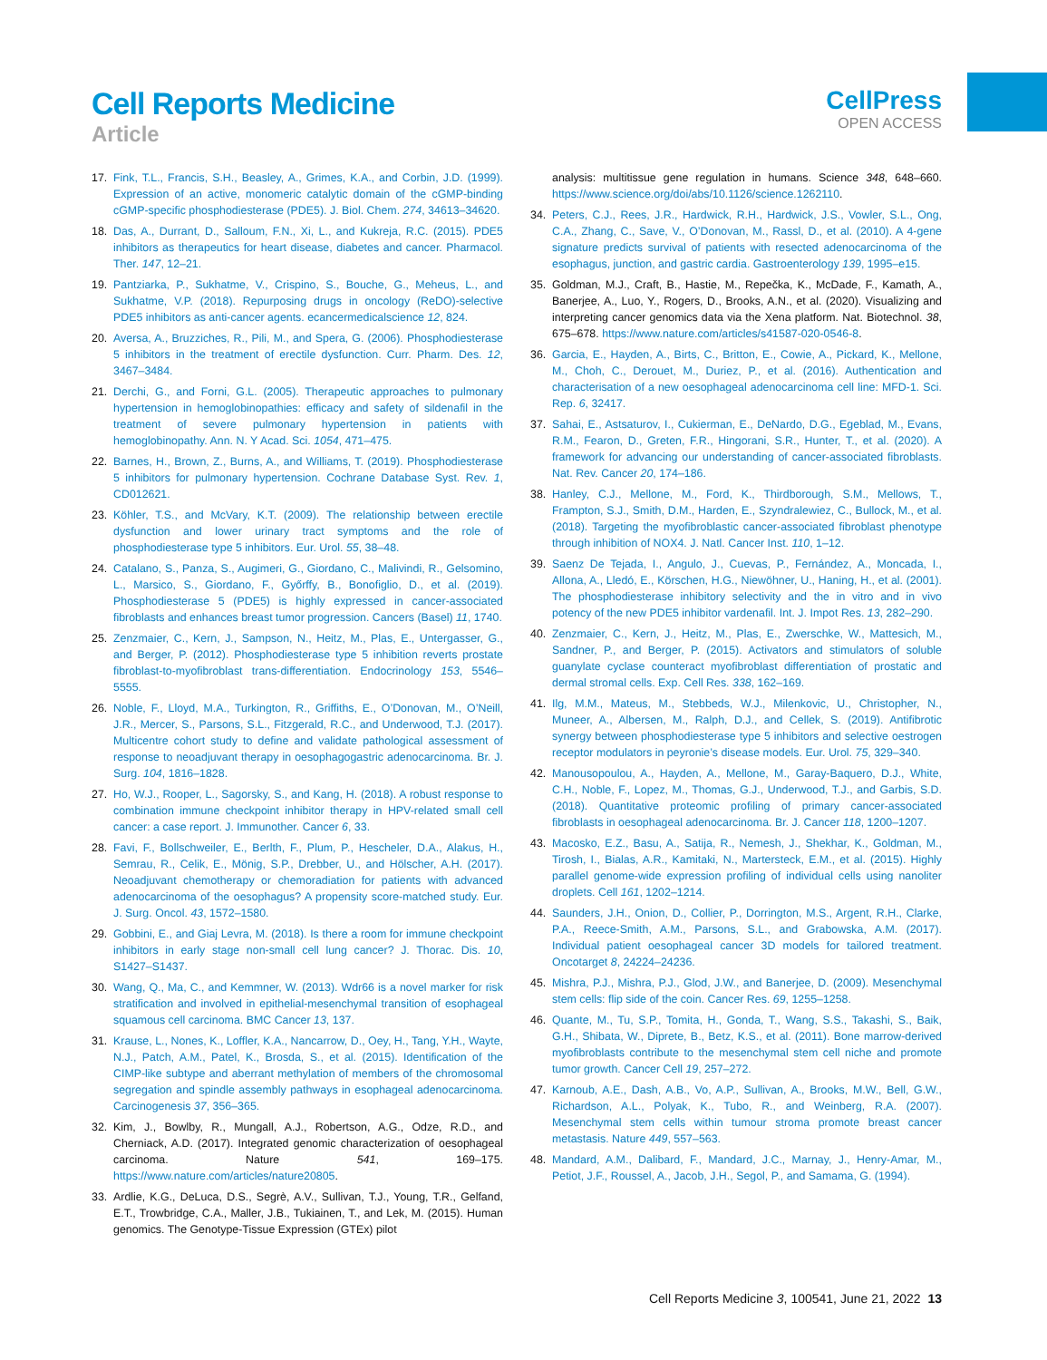Cell Reports Medicine
Article
CellPress
OPEN ACCESS
17. Fink, T.L., Francis, S.H., Beasley, A., Grimes, K.A., and Corbin, J.D. (1999). Expression of an active, monomeric catalytic domain of the cGMP-binding cGMP-specific phosphodiesterase (PDE5). J. Biol. Chem. 274, 34613–34620.
18. Das, A., Durrant, D., Salloum, F.N., Xi, L., and Kukreja, R.C. (2015). PDE5 inhibitors as therapeutics for heart disease, diabetes and cancer. Pharmacol. Ther. 147, 12–21.
19. Pantziarka, P., Sukhatme, V., Crispino, S., Bouche, G., Meheus, L., and Sukhatme, V.P. (2018). Repurposing drugs in oncology (ReDO)-selective PDE5 inhibitors as anti-cancer agents. ecancermedicalscience 12, 824.
20. Aversa, A., Bruzziches, R., Pili, M., and Spera, G. (2006). Phosphodiesterase 5 inhibitors in the treatment of erectile dysfunction. Curr. Pharm. Des. 12, 3467–3484.
21. Derchi, G., and Forni, G.L. (2005). Therapeutic approaches to pulmonary hypertension in hemoglobinopathies: efficacy and safety of sildenafil in the treatment of severe pulmonary hypertension in patients with hemoglobinopathy. Ann. N. Y Acad. Sci. 1054, 471–475.
22. Barnes, H., Brown, Z., Burns, A., and Williams, T. (2019). Phosphodiesterase 5 inhibitors for pulmonary hypertension. Cochrane Database Syst. Rev. 1, CD012621.
23. Köhler, T.S., and McVary, K.T. (2009). The relationship between erectile dysfunction and lower urinary tract symptoms and the role of phosphodiesterase type 5 inhibitors. Eur. Urol. 55, 38–48.
24. Catalano, S., Panza, S., Augimeri, G., Giordano, C., Malivindi, R., Gelsomino, L., Marsico, S., Giordano, F., Győrffy, B., Bonofiglio, D., et al. (2019). Phosphodiesterase 5 (PDE5) is highly expressed in cancer-associated fibroblasts and enhances breast tumor progression. Cancers (Basel) 11, 1740.
25. Zenzmaier, C., Kern, J., Sampson, N., Heitz, M., Plas, E., Untergasser, G., and Berger, P. (2012). Phosphodiesterase type 5 inhibition reverts prostate fibroblast-to-myofibroblast trans-differentiation. Endocrinology 153, 5546–5555.
26. Noble, F., Lloyd, M.A., Turkington, R., Griffiths, E., O’Donovan, M., O’Neill, J.R., Mercer, S., Parsons, S.L., Fitzgerald, R.C., and Underwood, T.J. (2017). Multicentre cohort study to define and validate pathological assessment of response to neoadjuvant therapy in oesophagogastric adenocarcinoma. Br. J. Surg. 104, 1816–1828.
27. Ho, W.J., Rooper, L., Sagorsky, S., and Kang, H. (2018). A robust response to combination immune checkpoint inhibitor therapy in HPV-related small cell cancer: a case report. J. Immunother. Cancer 6, 33.
28. Favi, F., Bollschweiler, E., Berlth, F., Plum, P., Hescheler, D.A., Alakus, H., Semrau, R., Celik, E., Mönig, S.P., Drebber, U., and Hölscher, A.H. (2017). Neoadjuvant chemotherapy or chemoradiation for patients with advanced adenocarcinoma of the oesophagus? A propensity score-matched study. Eur. J. Surg. Oncol. 43, 1572–1580.
29. Gobbini, E., and Giaj Levra, M. (2018). Is there a room for immune checkpoint inhibitors in early stage non-small cell lung cancer? J. Thorac. Dis. 10, S1427–S1437.
30. Wang, Q., Ma, C., and Kemmner, W. (2013). Wdr66 is a novel marker for risk stratification and involved in epithelial-mesenchymal transition of esophageal squamous cell carcinoma. BMC Cancer 13, 137.
31. Krause, L., Nones, K., Loffler, K.A., Nancarrow, D., Oey, H., Tang, Y.H., Wayte, N.J., Patch, A.M., Patel, K., Brosda, S., et al. (2015). Identification of the CIMP-like subtype and aberrant methylation of members of the chromosomal segregation and spindle assembly pathways in esophageal adenocarcinoma. Carcinogenesis 37, 356–365.
32. Kim, J., Bowlby, R., Mungall, A.J., Robertson, A.G., Odze, R.D., and Cherniack, A.D. (2017). Integrated genomic characterization of oesophageal carcinoma. Nature 541, 169–175. https://www.nature.com/articles/nature20805.
33. Ardlie, K.G., DeLuca, D.S., Segrè, A.V., Sullivan, T.J., Young, T.R., Gelfand, E.T., Trowbridge, C.A., Maller, J.B., Tukiainen, T., and Lek, M. (2015). Human genomics. The Genotype-Tissue Expression (GTEx) pilot
analysis: multitissue gene regulation in humans. Science 348, 648–660. https://www.science.org/doi/abs/10.1126/science.1262110.
34. Peters, C.J., Rees, J.R., Hardwick, R.H., Hardwick, J.S., Vowler, S.L., Ong, C.A., Zhang, C., Save, V., O’Donovan, M., Rassl, D., et al. (2010). A 4-gene signature predicts survival of patients with resected adenocarcinoma of the esophagus, junction, and gastric cardia. Gastroenterology 139, 1995–e15.
35. Goldman, M.J., Craft, B., Hastie, M., Repečka, K., McDade, F., Kamath, A., Banerjee, A., Luo, Y., Rogers, D., Brooks, A.N., et al. (2020). Visualizing and interpreting cancer genomics data via the Xena platform. Nat. Biotechnol. 38, 675–678. https://www.nature.com/articles/s41587-020-0546-8.
36. Garcia, E., Hayden, A., Birts, C., Britton, E., Cowie, A., Pickard, K., Mellone, M., Choh, C., Derouet, M., Duriez, P., et al. (2016). Authentication and characterisation of a new oesophageal adenocarcinoma cell line: MFD-1. Sci. Rep. 6, 32417.
37. Sahai, E., Astsaturov, I., Cukierman, E., DeNardo, D.G., Egeblad, M., Evans, R.M., Fearon, D., Greten, F.R., Hingorani, S.R., Hunter, T., et al. (2020). A framework for advancing our understanding of cancer-associated fibroblasts. Nat. Rev. Cancer 20, 174–186.
38. Hanley, C.J., Mellone, M., Ford, K., Thirdborough, S.M., Mellows, T., Frampton, S.J., Smith, D.M., Harden, E., Szyndralewiez, C., Bullock, M., et al. (2018). Targeting the myofibroblastic cancer-associated fibroblast phenotype through inhibition of NOX4. J. Natl. Cancer Inst. 110, 1–12.
39. Saenz De Tejada, I., Angulo, J., Cuevas, P., Fernández, A., Moncada, I., Allona, A., Lledó, E., Körschen, H.G., Niewöhner, U., Haning, H., et al. (2001). The phosphodiesterase inhibitory selectivity and the in vitro and in vivo potency of the new PDE5 inhibitor vardenafil. Int. J. Impot Res. 13, 282–290.
40. Zenzmaier, C., Kern, J., Heitz, M., Plas, E., Zwerschke, W., Mattesich, M., Sandner, P., and Berger, P. (2015). Activators and stimulators of soluble guanylate cyclase counteract myofibroblast differentiation of prostatic and dermal stromal cells. Exp. Cell Res. 338, 162–169.
41. Ilg, M.M., Mateus, M., Stebbeds, W.J., Milenkovic, U., Christopher, N., Muneer, A., Albersen, M., Ralph, D.J., and Cellek, S. (2019). Antifibrotic synergy between phosphodiesterase type 5 inhibitors and selective oestrogen receptor modulators in peyronie’s disease models. Eur. Urol. 75, 329–340.
42. Manousopoulou, A., Hayden, A., Mellone, M., Garay-Baquero, D.J., White, C.H., Noble, F., Lopez, M., Thomas, G.J., Underwood, T.J., and Garbis, S.D. (2018). Quantitative proteomic profiling of primary cancer-associated fibroblasts in oesophageal adenocarcinoma. Br. J. Cancer 118, 1200–1207.
43. Macosko, E.Z., Basu, A., Satija, R., Nemesh, J., Shekhar, K., Goldman, M., Tirosh, I., Bialas, A.R., Kamitaki, N., Martersteck, E.M., et al. (2015). Highly parallel genome-wide expression profiling of individual cells using nanoliter droplets. Cell 161, 1202–1214.
44. Saunders, J.H., Onion, D., Collier, P., Dorrington, M.S., Argent, R.H., Clarke, P.A., Reece-Smith, A.M., Parsons, S.L., and Grabowska, A.M. (2017). Individual patient oesophageal cancer 3D models for tailored treatment. Oncotarget 8, 24224–24236.
45. Mishra, P.J., Mishra, P.J., Glod, J.W., and Banerjee, D. (2009). Mesenchymal stem cells: flip side of the coin. Cancer Res. 69, 1255–1258.
46. Quante, M., Tu, S.P., Tomita, H., Gonda, T., Wang, S.S., Takashi, S., Baik, G.H., Shibata, W., Diprete, B., Betz, K.S., et al. (2011). Bone marrow-derived myofibroblasts contribute to the mesenchymal stem cell niche and promote tumor growth. Cancer Cell 19, 257–272.
47. Karnoub, A.E., Dash, A.B., Vo, A.P., Sullivan, A., Brooks, M.W., Bell, G.W., Richardson, A.L., Polyak, K., Tubo, R., and Weinberg, R.A. (2007). Mesenchymal stem cells within tumour stroma promote breast cancer metastasis. Nature 449, 557–563.
48. Mandard, A.M., Dalibard, F., Mandard, J.C., Marnay, J., Henry-Amar, M., Petiot, J.F., Roussel, A., Jacob, J.H., Segol, P., and Samama, G. (1994).
Cell Reports Medicine 3, 100541, June 21, 2022 13